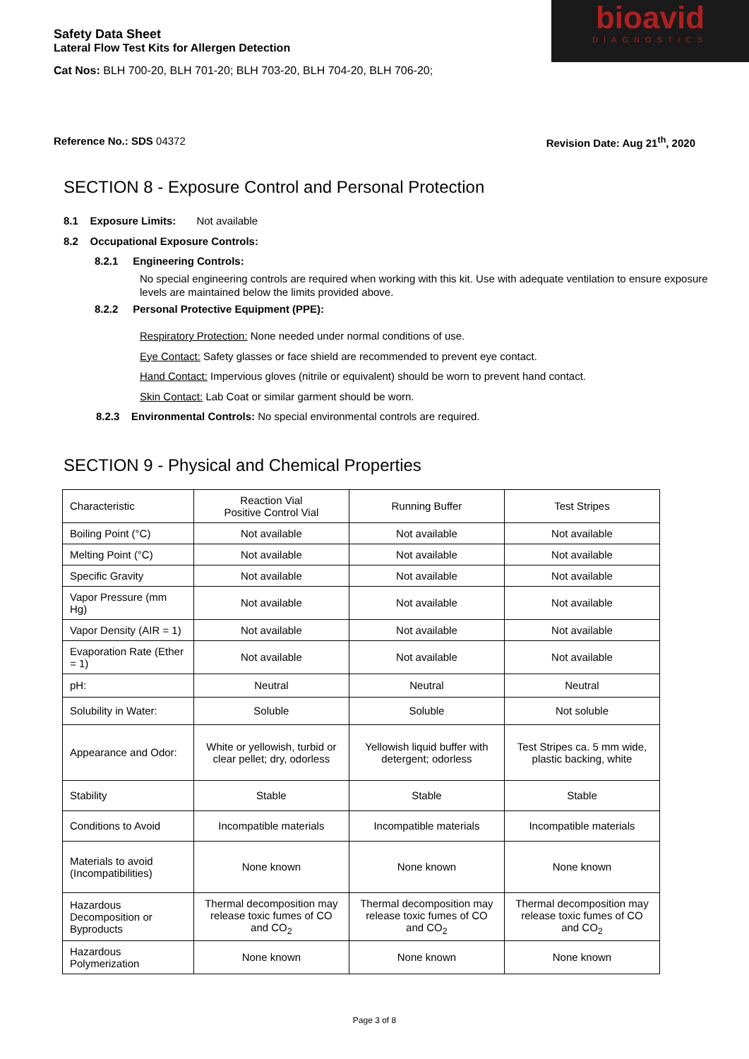Safety Data Sheet
Lateral Flow Test Kits for Allergen Detection
Cat Nos: BLH 700-20, BLH 701-20; BLH 703-20, BLH 704-20, BLH 706-20;
bioavid
DIAGNOSTICS
Reference No.: SDS 04372 Revision Date: Aug 21<sup>th</sup>, 2020
SECTION 8 - Exposure Control and Personal Protection
8.1 Exposure Limits: Not available
8.2 Occupational Exposure Controls:
8.2.1 Engineering Controls:
No special engineering controls are required when working with this kit. Use with adequate ventilation to ensure exposure levels are maintained below the limits provided above.
8.2.2 Personal Protective Equipment (PPE):
Respiratory Protection: None needed under normal conditions of use.
Eye Contact: Safety glasses or face shield are recommended to prevent eye contact.
Hand Contact: Impervious gloves (nitrile or equivalent) should be worn to prevent hand contact.
Skin Contact: Lab Coat or similar garment should be worn.
8.2.3 Environmental Controls: No special environmental controls are required.
SECTION 9 - Physical and Chemical Properties
| Characteristic | Reaction Vial Positive Control Vial | Running Buffer | Test Stripes |
| Boiling Point (°C) | Not available | Not available | Not available |
| Melting Point (°C) | Not available | Not available | Not available |
| Specific Gravity | Not available | Not available | Not available |
| Vapor Pressure (mm Hg) | Not available | Not available | Not available |
| Vapor Density (AIR = 1) | Not available | Not available | Not available |
| Evaporation Rate (Ether = 1) | Not available | Not available | Not available |
| pH: | Neutral | Neutral | Neutral |
| Solubility in Water: | Soluble | Soluble | Not soluble |
| Appearance and Odor: | White or yellowish, turbid or clear pellet; dry, odorless | Yellowish liquid buffer with detergent; odorless | Test Stripes ca. 5 mm wide, plastic backing, white |
| Stability | Stable | Stable | Stable |
| Conditions to Avoid | Incompatible materials | Incompatible materials | Incompatible materials |
| Materials to avoid (Incompatibilities) | None known | None known | None known |
| Hazardous Decomposition or Byproducts | Thermal decomposition may release toxic fumes of CO and CO<sub>2</sub> | Thermal decomposition may release toxic fumes of CO and CO<sub>2</sub> | Thermal decomposition may release toxic fumes of CO and CO<sub>2</sub> |
| Hazardous Polymerization | None known | None known | None known |
Page 3 of 8